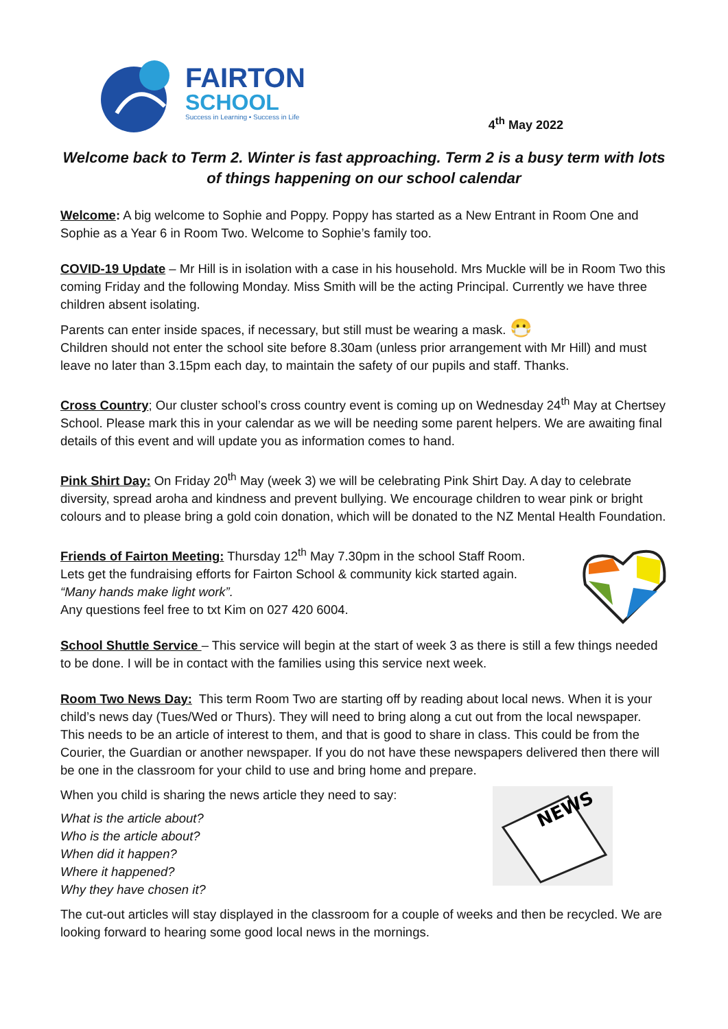FAIRTON
SCHOOL
Success in Learning • Success in Life
4<sup>th</sup> May 2022
Welcome back to Term 2. Winter is fast approaching. Term 2 is a busy term with lots of things happening on our school calendar
Welcome: A big welcome to Sophie and Poppy. Poppy has started as a New Entrant in Room One and Sophie as a Year 6 in Room Two. Welcome to Sophie’s family too.
COVID-19 Update – Mr Hill is in isolation with a case in his household. Mrs Muckle will be in Room Two this coming Friday and the following Monday. Miss Smith will be the acting Principal. Currently we have three children absent isolating.
Parents can enter inside spaces, if necessary, but still must be wearing a mask. 😷
Children should not enter the school site before 8.30am (unless prior arrangement with Mr Hill) and must leave no later than 3.15pm each day, to maintain the safety of our pupils and staff. Thanks.
Cross Country; Our cluster school’s cross country event is coming up on Wednesday 24<sup>th</sup> May at Chertsey School. Please mark this in your calendar as we will be needing some parent helpers. We are awaiting final details of this event and will update you as information comes to hand.
Pink Shirt Day: On Friday 20<sup>th</sup> May (week 3) we will be celebrating Pink Shirt Day. A day to celebrate diversity, spread aroha and kindness and prevent bullying. We encourage children to wear pink or bright colours and to please bring a gold coin donation, which will be donated to the NZ Mental Health Foundation.
Friends of Fairton Meeting: Thursday 12<sup>th</sup> May 7.30pm in the school Staff Room.
Lets get the fundraising efforts for Fairton School & community kick started again.
“Many hands make light work”.
Any questions feel free to txt Kim on 027 420 6004.
School Shuttle Service – This service will begin at the start of week 3 as there is still a few things needed to be done. I will be in contact with the families using this service next week.
Room Two News Day: This term Room Two are starting off by reading about local news. When it is your child’s news day (Tues/Wed or Thurs). They will need to bring along a cut out from the local newspaper. This needs to be an article of interest to them, and that is good to share in class. This could be from the Courier, the Guardian or another newspaper. If you do not have these newspapers delivered then there will be one in the classroom for your child to use and bring home and prepare.
When you child is sharing the news article they need to say:
What is the article about?
Who is the article about?
When did it happen?
Where it happened?
Why they have chosen it?
NEWS
The cut-out articles will stay displayed in the classroom for a couple of weeks and then be recycled. We are looking forward to hearing some good local news in the mornings.